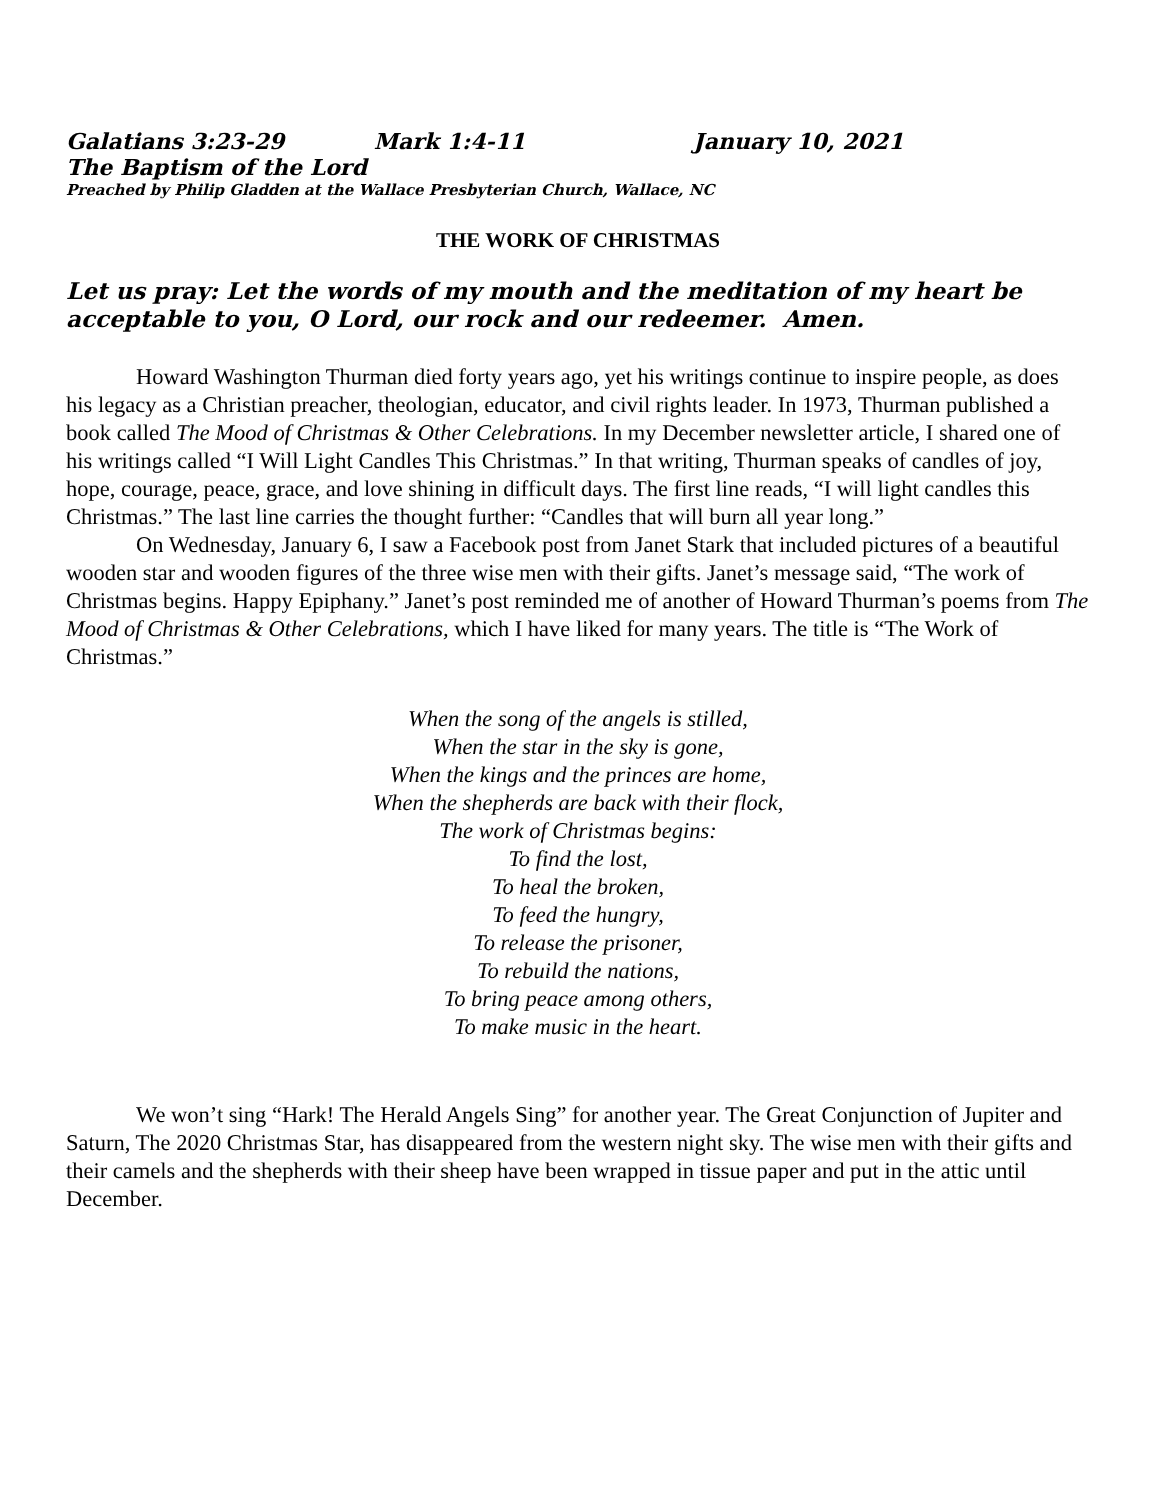Galatians 3:23-29 Mark 1:4-11 January 10, 2021
The Baptism of the Lord
Preached by Philip Gladden at the Wallace Presbyterian Church, Wallace, NC
THE WORK OF CHRISTMAS
Let us pray: Let the words of my mouth and the meditation of my heart be acceptable to you, O Lord, our rock and our redeemer. Amen.
Howard Washington Thurman died forty years ago, yet his writings continue to inspire people, as does his legacy as a Christian preacher, theologian, educator, and civil rights leader. In 1973, Thurman published a book called The Mood of Christmas & Other Celebrations. In my December newsletter article, I shared one of his writings called “I Will Light Candles This Christmas.” In that writing, Thurman speaks of candles of joy, hope, courage, peace, grace, and love shining in difficult days. The first line reads, “I will light candles this Christmas.” The last line carries the thought further: “Candles that will burn all year long.”
On Wednesday, January 6, I saw a Facebook post from Janet Stark that included pictures of a beautiful wooden star and wooden figures of the three wise men with their gifts. Janet’s message said, “The work of Christmas begins. Happy Epiphany.” Janet’s post reminded me of another of Howard Thurman’s poems from The Mood of Christmas & Other Celebrations, which I have liked for many years. The title is “The Work of Christmas.”
When the song of the angels is stilled,
When the star in the sky is gone,
When the kings and the princes are home,
When the shepherds are back with their flock,
The work of Christmas begins:
To find the lost,
To heal the broken,
To feed the hungry,
To release the prisoner,
To rebuild the nations,
To bring peace among others,
To make music in the heart.
We won’t sing “Hark! The Herald Angels Sing” for another year. The Great Conjunction of Jupiter and Saturn, The 2020 Christmas Star, has disappeared from the western night sky. The wise men with their gifts and their camels and the shepherds with their sheep have been wrapped in tissue paper and put in the attic until December.